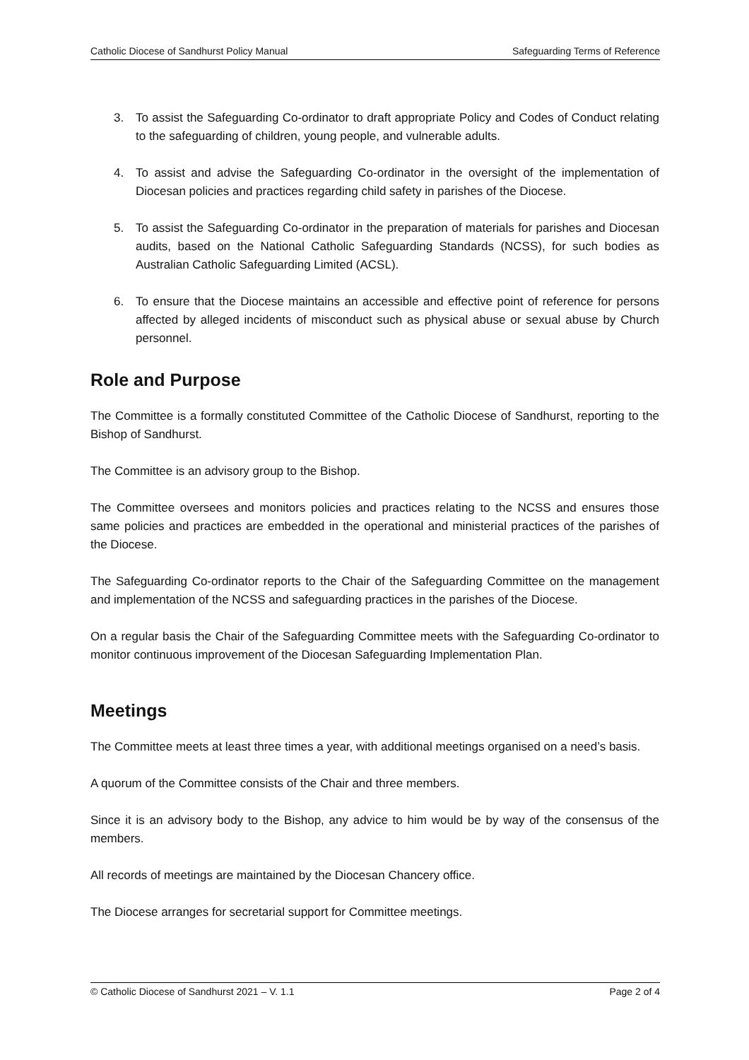Catholic Diocese of Sandhurst Policy Manual Safeguarding Terms of Reference
3. To assist the Safeguarding Co-ordinator to draft appropriate Policy and Codes of Conduct relating to the safeguarding of children, young people, and vulnerable adults.
4. To assist and advise the Safeguarding Co-ordinator in the oversight of the implementation of Diocesan policies and practices regarding child safety in parishes of the Diocese.
5. To assist the Safeguarding Co-ordinator in the preparation of materials for parishes and Diocesan audits, based on the National Catholic Safeguarding Standards (NCSS), for such bodies as Australian Catholic Safeguarding Limited (ACSL).
6. To ensure that the Diocese maintains an accessible and effective point of reference for persons affected by alleged incidents of misconduct such as physical abuse or sexual abuse by Church personnel.
Role and Purpose
The Committee is a formally constituted Committee of the Catholic Diocese of Sandhurst, reporting to the Bishop of Sandhurst.
The Committee is an advisory group to the Bishop.
The Committee oversees and monitors policies and practices relating to the NCSS and ensures those same policies and practices are embedded in the operational and ministerial practices of the parishes of the Diocese.
The Safeguarding Co-ordinator reports to the Chair of the Safeguarding Committee on the management and implementation of the NCSS and safeguarding practices in the parishes of the Diocese.
On a regular basis the Chair of the Safeguarding Committee meets with the Safeguarding Co-ordinator to monitor continuous improvement of the Diocesan Safeguarding Implementation Plan.
Meetings
The Committee meets at least three times a year, with additional meetings organised on a need’s basis.
A quorum of the Committee consists of the Chair and three members.
Since it is an advisory body to the Bishop, any advice to him would be by way of the consensus of the members.
All records of meetings are maintained by the Diocesan Chancery office.
The Diocese arranges for secretarial support for Committee meetings.
© Catholic Diocese of Sandhurst 2021 – V. 1.1 Page 2 of 4